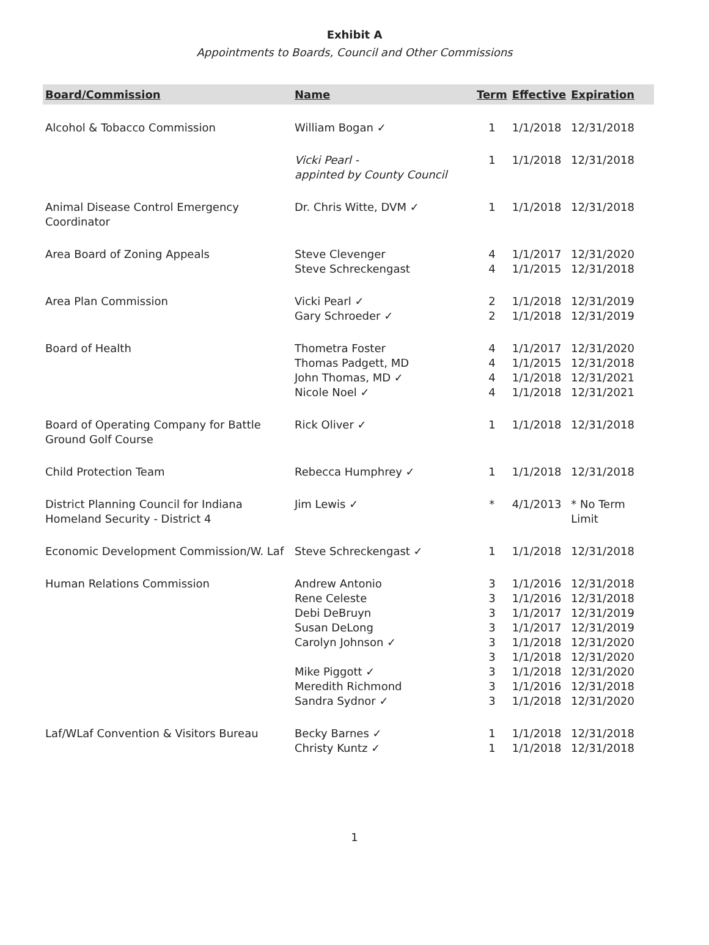Exhibit A
Appointments to Boards, Council and Other Commissions
| Board/Commission | Name | Term | Effective | Expiration |
| --- | --- | --- | --- | --- |
| Alcohol & Tobacco Commission | William Bogan ✓ | 1 | 1/1/2018 | 12/31/2018 |
| | Vicki Pearl - appinted by County Council | 1 | 1/1/2018 | 12/31/2018 |
| Animal Disease Control Emergency Coordinator | Dr. Chris Witte, DVM ✓ | 1 | 1/1/2018 | 12/31/2018 |
| Area Board of Zoning Appeals | Steve Clevenger Steve Schreckengast | 4 4 | 1/1/2017 1/1/2015 | 12/31/2020 12/31/2018 |
| Area Plan Commission | Vicki Pearl ✓ Gary Schroeder ✓ | 2 2 | 1/1/2018 1/1/2018 | 12/31/2019 12/31/2019 |
| Board of Health | Thometra Foster Thomas Padgett, MD John Thomas, MD ✓ Nicole Noel ✓ | 4 4 4 4 | 1/1/2017 1/1/2015 1/1/2018 1/1/2018 | 12/31/2020 12/31/2018 12/31/2021 12/31/2021 |
| Board of Operating Company for Battle Ground Golf Course | Rick Oliver ✓ | 1 | 1/1/2018 | 12/31/2018 |
| Child Protection Team | Rebecca Humphrey ✓ | 1 | 1/1/2018 | 12/31/2018 |
| District Planning Council for Indiana Homeland Security - District 4 | Jim Lewis ✓ | * | 4/1/2013 | * No Term Limit |
| Economic Development Commission/W. Laf | Steve Schreckengast ✓ | 1 | 1/1/2018 | 12/31/2018 |
| Human Relations Commission | Andrew Antonio Rene Celeste Debi DeBruyn Susan DeLong Carolyn Johnson ✓ Mike Piggott ✓ Meredith Richmond Sandra Sydnor ✓ | 3 3 3 3 3 3 3 3 3 | 1/1/2016 1/1/2016 1/1/2017 1/1/2017 1/1/2018 1/1/2018 1/1/2018 1/1/2016 1/1/2018 | 12/31/2018 12/31/2018 12/31/2019 12/31/2019 12/31/2020 12/31/2020 12/31/2020 12/31/2018 12/31/2020 |
| Laf/WLaf Convention & Visitors Bureau | Becky Barnes ✓ Christy Kuntz ✓ | 1 1 | 1/1/2018 1/1/2018 | 12/31/2018 12/31/2018 |
1